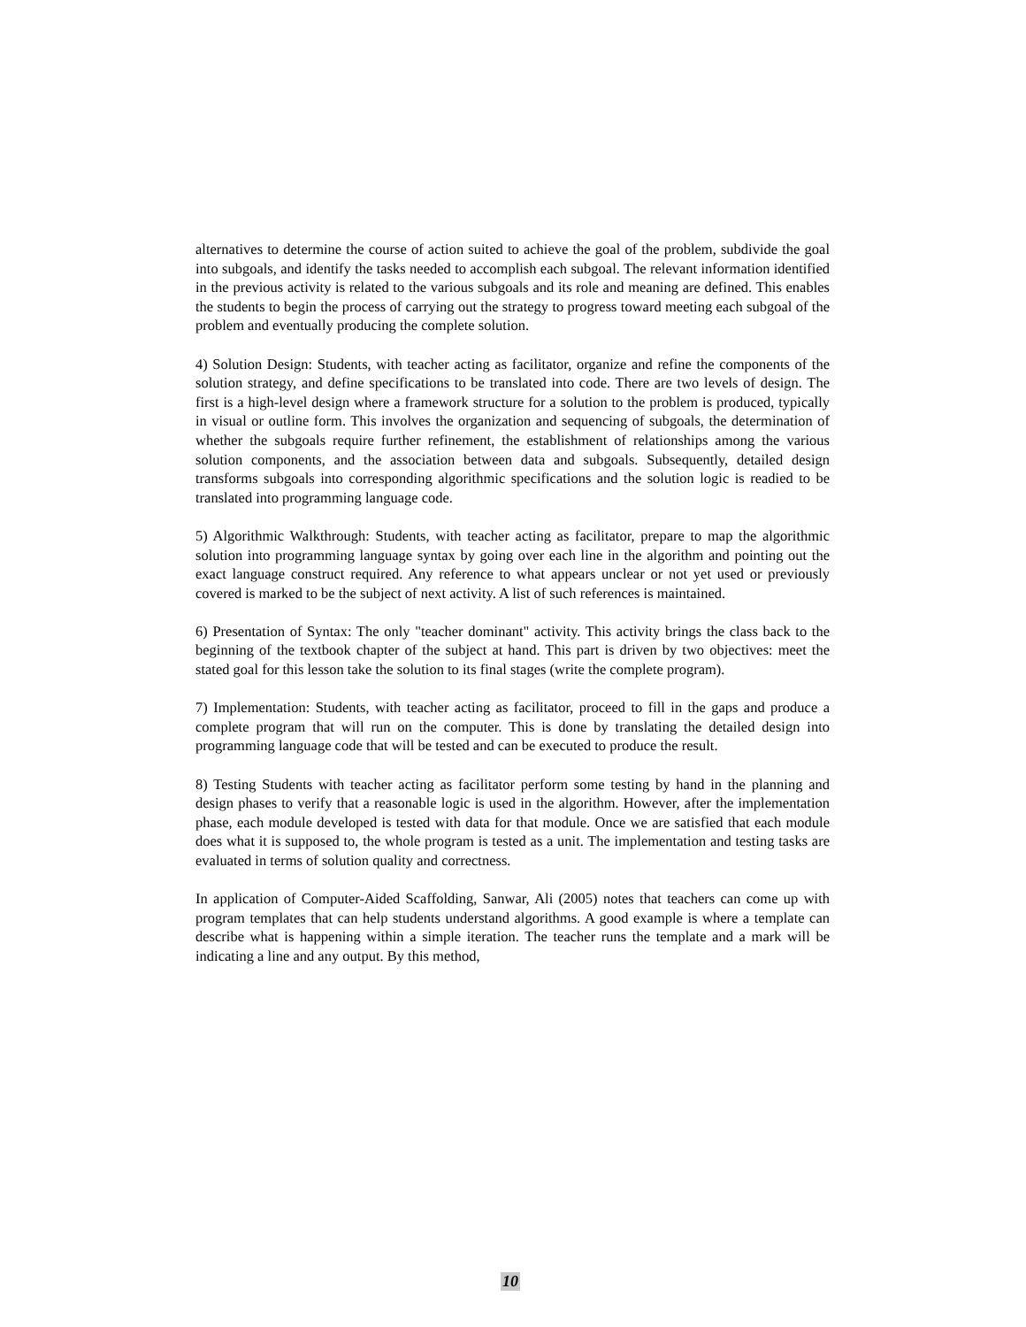alternatives to determine the course of action suited to achieve the goal of the problem, subdivide the goal into subgoals, and identify the tasks needed to accomplish each subgoal. The relevant information identified in the previous activity is related to the various subgoals and its role and meaning are defined. This enables the students to begin the process of carrying out the strategy to progress toward meeting each subgoal of the problem and eventually producing the complete solution.
4) Solution Design: Students, with teacher acting as facilitator, organize and refine the components of the solution strategy, and define specifications to be translated into code. There are two levels of design. The first is a high-level design where a framework structure for a solution to the problem is produced, typically in visual or outline form. This involves the organization and sequencing of subgoals, the determination of whether the subgoals require further refinement, the establishment of relationships among the various solution components, and the association between data and subgoals. Subsequently, detailed design transforms subgoals into corresponding algorithmic specifications and the solution logic is readied to be translated into programming language code.
5) Algorithmic Walkthrough: Students, with teacher acting as facilitator, prepare to map the algorithmic solution into programming language syntax by going over each line in the algorithm and pointing out the exact language construct required. Any reference to what appears unclear or not yet used or previously covered is marked to be the subject of next activity. A list of such references is maintained.
6) Presentation of Syntax: The only "teacher dominant" activity. This activity brings the class back to the beginning of the textbook chapter of the subject at hand. This part is driven by two objectives: meet the stated goal for this lesson take the solution to its final stages (write the complete program).
7) Implementation: Students, with teacher acting as facilitator, proceed to fill in the gaps and produce a complete program that will run on the computer. This is done by translating the detailed design into programming language code that will be tested and can be executed to produce the result.
8) Testing Students with teacher acting as facilitator perform some testing by hand in the planning and design phases to verify that a reasonable logic is used in the algorithm. However, after the implementation phase, each module developed is tested with data for that module. Once we are satisfied that each module does what it is supposed to, the whole program is tested as a unit. The implementation and testing tasks are evaluated in terms of solution quality and correctness.
In application of Computer-Aided Scaffolding, Sanwar, Ali (2005) notes that teachers can come up with program templates that can help students understand algorithms. A good example is where a template can describe what is happening within a simple iteration. The teacher runs the template and a mark will be indicating a line and any output. By this method,
10